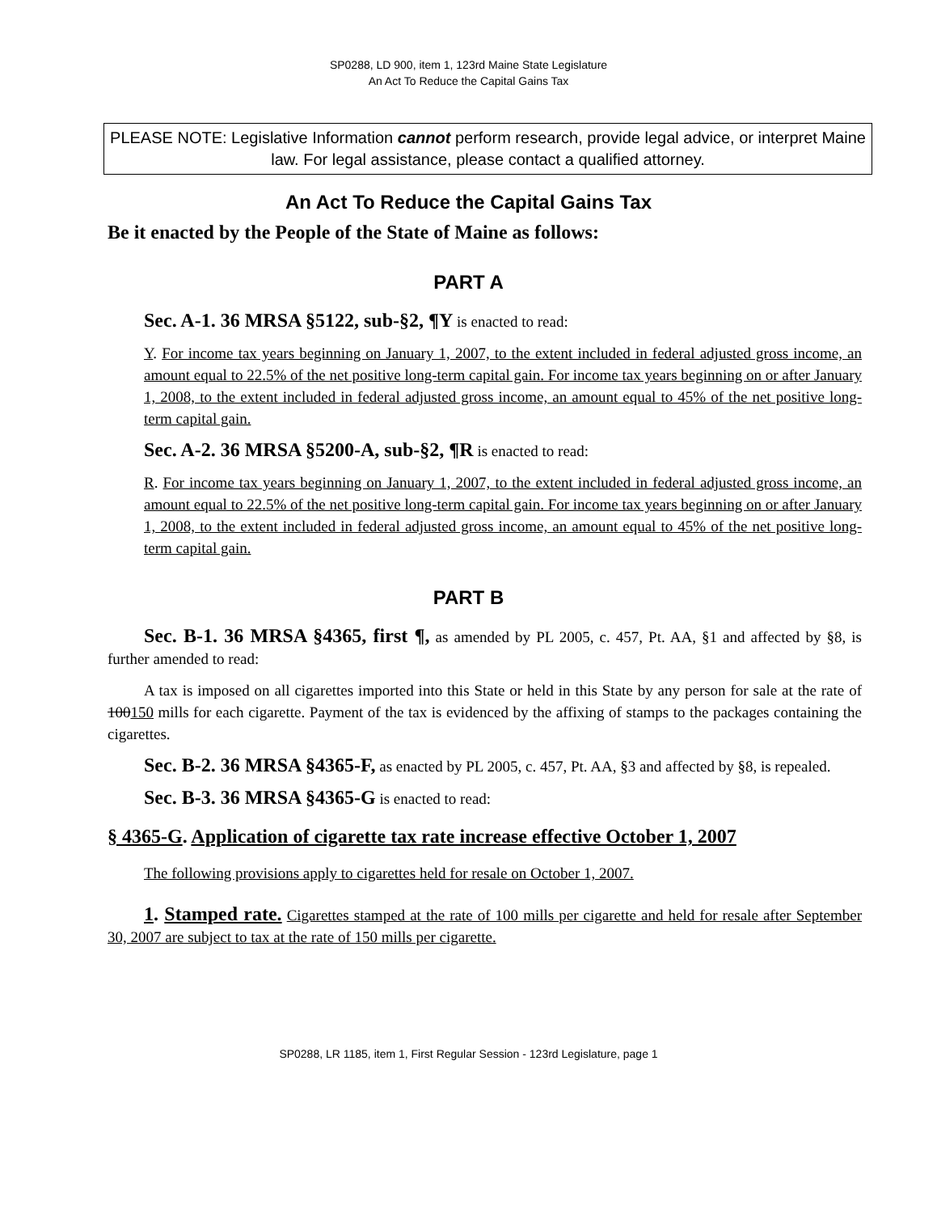SP0288, LD 900, item 1, 123rd Maine State Legislature
An Act To Reduce the Capital Gains Tax
PLEASE NOTE: Legislative Information cannot perform research, provide legal advice, or interpret Maine law. For legal assistance, please contact a qualified attorney.
An Act To Reduce the Capital Gains Tax
Be it enacted by the People of the State of Maine as follows:
PART A
Sec. A-1. 36 MRSA §5122, sub-§2, ¶Y is enacted to read:
Y. For income tax years beginning on January 1, 2007, to the extent included in federal adjusted gross income, an amount equal to 22.5% of the net positive long-term capital gain. For income tax years beginning on or after January 1, 2008, to the extent included in federal adjusted gross income, an amount equal to 45% of the net positive long-term capital gain.
Sec. A-2. 36 MRSA §5200-A, sub-§2, ¶R is enacted to read:
R. For income tax years beginning on January 1, 2007, to the extent included in federal adjusted gross income, an amount equal to 22.5% of the net positive long-term capital gain. For income tax years beginning on or after January 1, 2008, to the extent included in federal adjusted gross income, an amount equal to 45% of the net positive long-term capital gain.
PART B
Sec. B-1. 36 MRSA §4365, first ¶, as amended by PL 2005, c. 457, Pt. AA, §1 and affected by §8, is further amended to read:
A tax is imposed on all cigarettes imported into this State or held in this State by any person for sale at the rate of 100150 mills for each cigarette. Payment of the tax is evidenced by the affixing of stamps to the packages containing the cigarettes.
Sec. B-2. 36 MRSA §4365-F, as enacted by PL 2005, c. 457, Pt. AA, §3 and affected by §8, is repealed.
Sec. B-3. 36 MRSA §4365-G is enacted to read:
§ 4365-G. Application of cigarette tax rate increase effective October 1, 2007
The following provisions apply to cigarettes held for resale on October 1, 2007.
1. Stamped rate. Cigarettes stamped at the rate of 100 mills per cigarette and held for resale after September 30, 2007 are subject to tax at the rate of 150 mills per cigarette.
SP0288, LR 1185, item 1, First Regular Session - 123rd Legislature, page 1